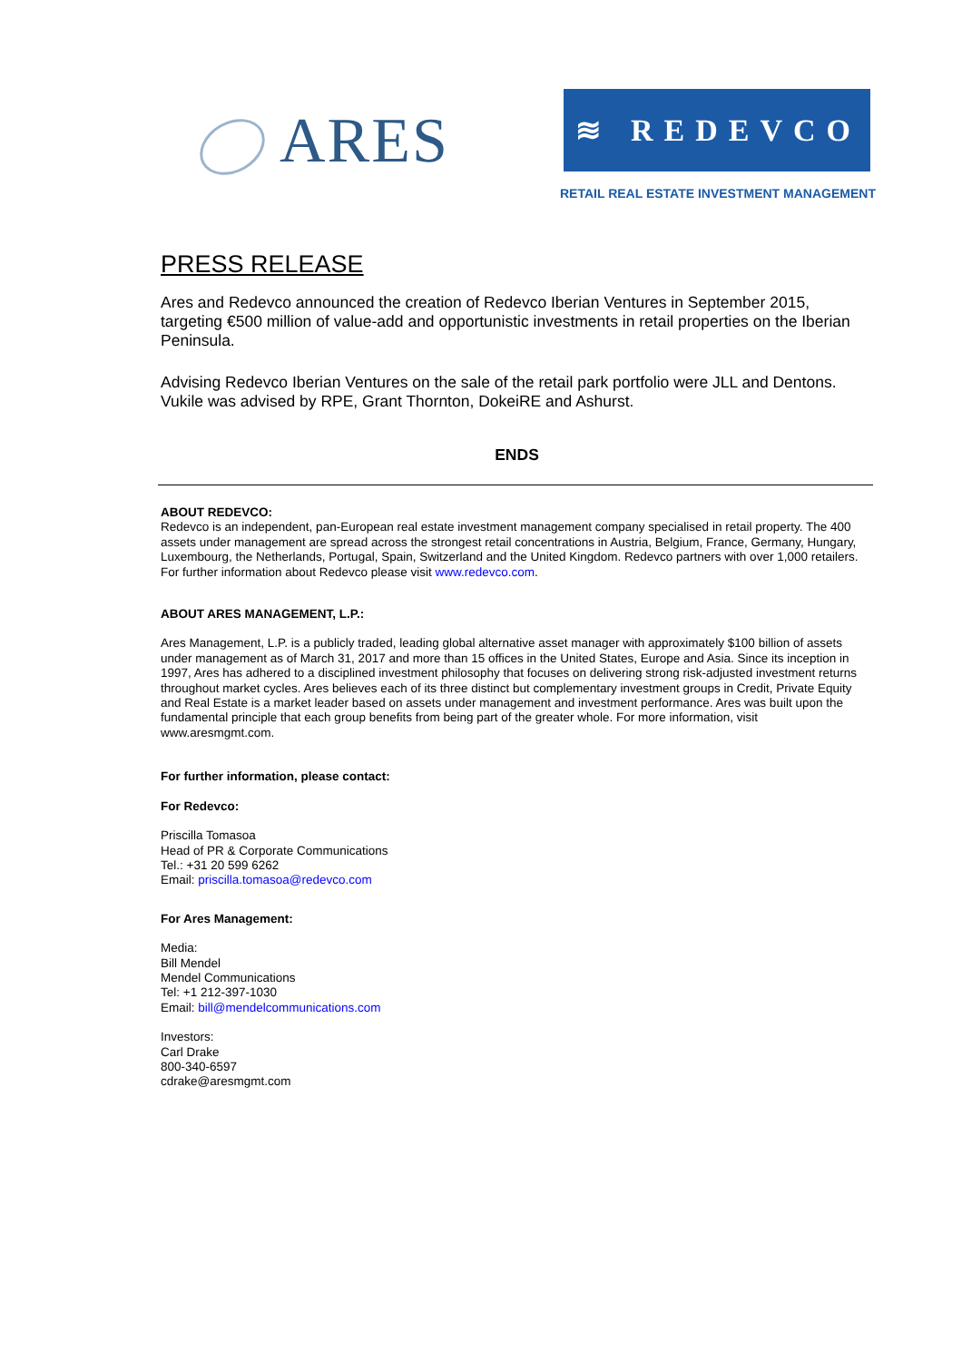ARES ≋ REDEVCO
RETAIL REAL ESTATE INVESTMENT MANAGEMENT
PRESS RELEASE
Ares and Redevco announced the creation of Redevco Iberian Ventures in September 2015, targeting €500 million of value-add and opportunistic investments in retail properties on the Iberian Peninsula.
Advising Redevco Iberian Ventures on the sale of the retail park portfolio were JLL and Dentons. Vukile was advised by RPE, Grant Thornton, DokeiRE and Ashurst.
ENDS
ABOUT REDEVCO:
Redevco is an independent, pan-European real estate investment management company specialised in retail property. The 400 assets under management are spread across the strongest retail concentrations in Austria, Belgium, France, Germany, Hungary, Luxembourg, the Netherlands, Portugal, Spain, Switzerland and the United Kingdom. Redevco partners with over 1,000 retailers. For further information about Redevco please visit www.redevco.com.
ABOUT ARES MANAGEMENT, L.P.:
Ares Management, L.P. is a publicly traded, leading global alternative asset manager with approximately $100 billion of assets under management as of March 31, 2017 and more than 15 offices in the United States, Europe and Asia. Since its inception in 1997, Ares has adhered to a disciplined investment philosophy that focuses on delivering strong risk-adjusted investment returns throughout market cycles. Ares believes each of its three distinct but complementary investment groups in Credit, Private Equity and Real Estate is a market leader based on assets under management and investment performance. Ares was built upon the fundamental principle that each group benefits from being part of the greater whole. For more information, visit www.aresmgmt.com.
For further information, please contact:
For Redevco:
Priscilla Tomasoa
Head of PR & Corporate Communications
Tel.: +31 20 599 6262
Email: priscilla.tomasoa@redevco.com
For Ares Management:
Media:
Bill Mendel
Mendel Communications
Tel: +1 212-397-1030
Email: bill@mendelcommunications.com
Investors:
Carl Drake
800-340-6597
cdrake@aresmgmt.com